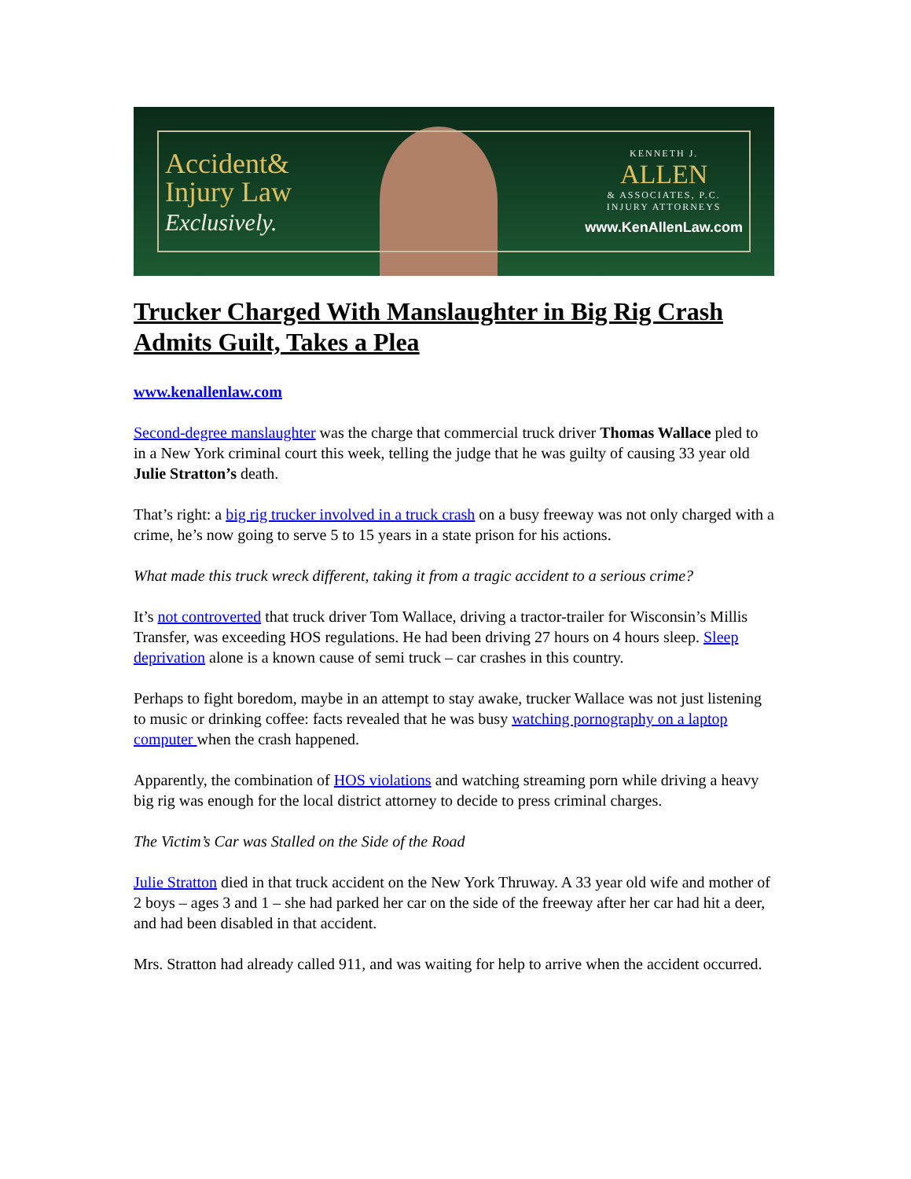Accident&
Injury Law
Exclusively.
KENNETH J.
ALLEN
& ASSOCIATES, P.C.
INJURY ATTORNEYS
www.KenAllenLaw.com
Trucker Charged With Manslaughter in Big Rig Crash Admits Guilt, Takes a Plea
www.kenallenlaw.com
Second-degree manslaughter was the charge that commercial truck driver Thomas Wallace pled to in a New York criminal court this week, telling the judge that he was guilty of causing 33 year old Julie Stratton’s death.
That’s right: a big rig trucker involved in a truck crash on a busy freeway was not only charged with a crime, he’s now going to serve 5 to 15 years in a state prison for his actions.
What made this truck wreck different, taking it from a tragic accident to a serious crime?
It’s not controverted that truck driver Tom Wallace, driving a tractor-trailer for Wisconsin’s Millis Transfer, was exceeding HOS regulations. He had been driving 27 hours on 4 hours sleep. Sleep deprivation alone is a known cause of semi truck – car crashes in this country.
Perhaps to fight boredom, maybe in an attempt to stay awake, trucker Wallace was not just listening to music or drinking coffee: facts revealed that he was busy watching pornography on a laptop computer when the crash happened.
Apparently, the combination of HOS violations and watching streaming porn while driving a heavy big rig was enough for the local district attorney to decide to press criminal charges.
The Victim’s Car was Stalled on the Side of the Road
Julie Stratton died in that truck accident on the New York Thruway. A 33 year old wife and mother of 2 boys – ages 3 and 1 – she had parked her car on the side of the freeway after her car had hit a deer, and had been disabled in that accident.
Mrs. Stratton had already called 911, and was waiting for help to arrive when the accident occurred.